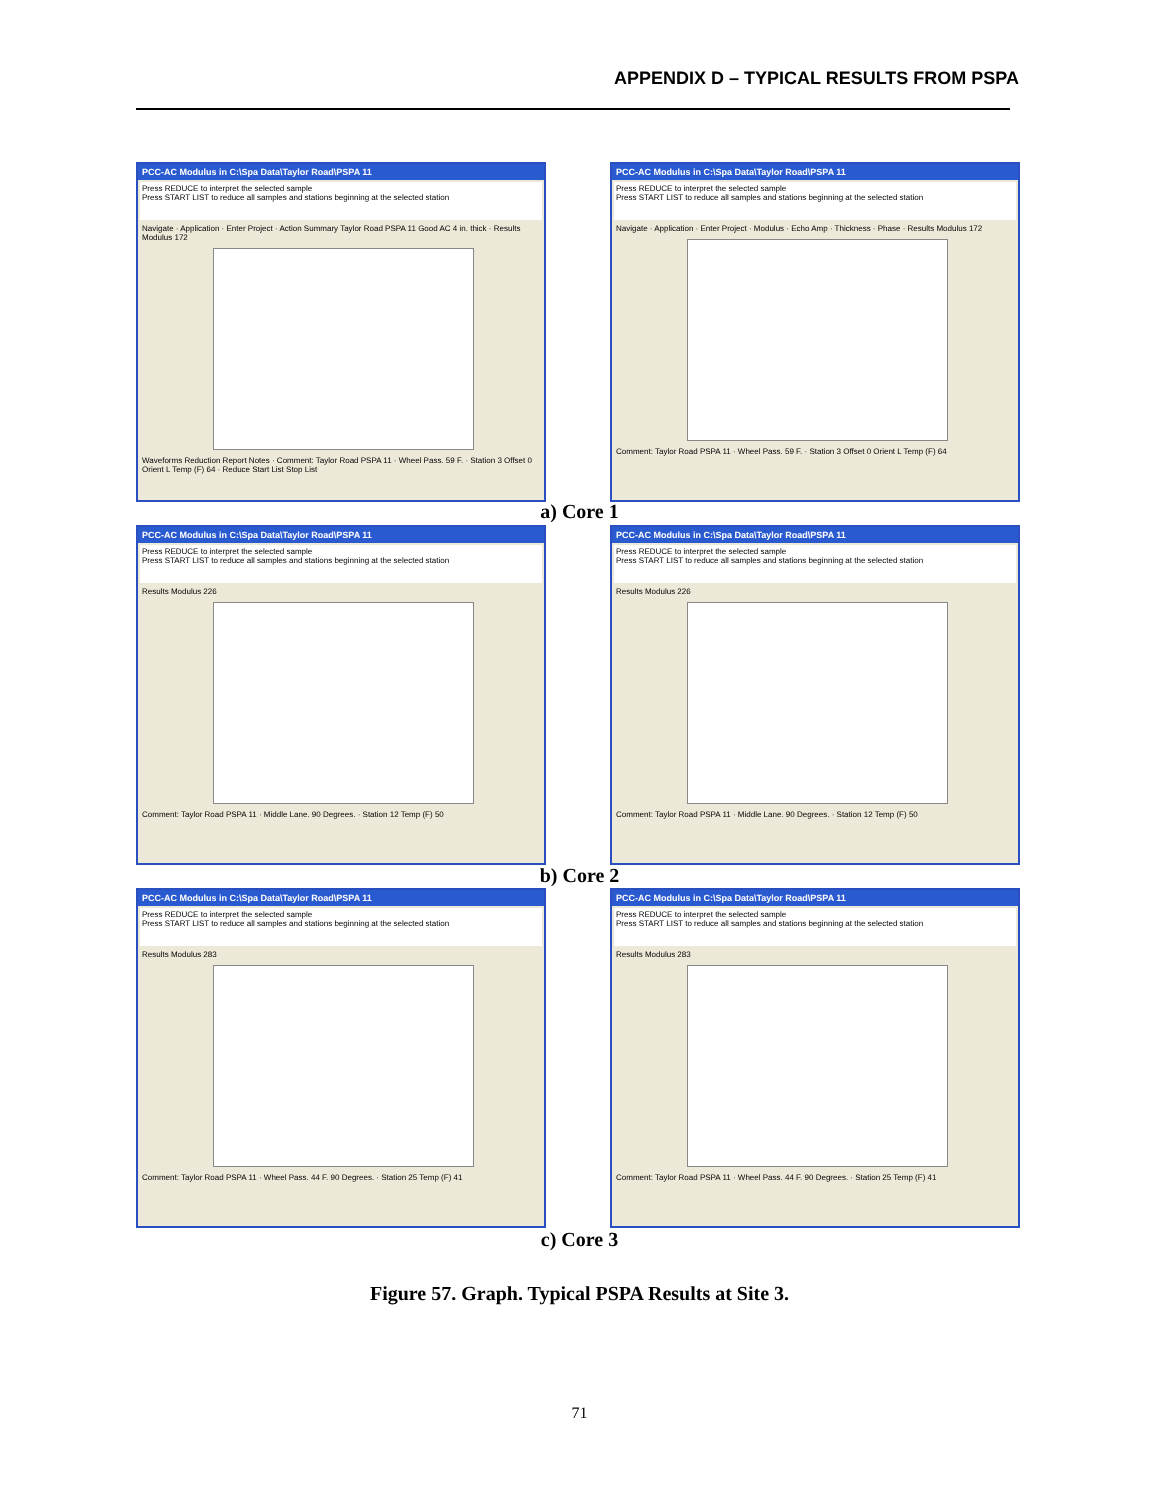APPENDIX D – TYPICAL RESULTS FROM PSPA
PCC-AC Modulus in C:\Spa Data\Taylor Road\PSPA 11
Press REDUCE to interpret the selected sample
Press START LIST to reduce all samples and stations beginning at the selected station
Navigate · Application · Enter Project · Action Summary Taylor Road PSPA 11 Good AC 4 in. thick · Results Modulus 172
Waveforms Reduction Report Notes · Comment: Taylor Road PSPA 11 · Wheel Pass. 59 F. · Station 3 Offset 0 Orient L Temp (F) 64 · Reduce Start List Stop List
PCC-AC Modulus in C:\Spa Data\Taylor Road\PSPA 11
Press REDUCE to interpret the selected sample
Press START LIST to reduce all samples and stations beginning at the selected station
Navigate · Application · Enter Project · Modulus · Echo Amp · Thickness · Phase · Results Modulus 172
Comment: Taylor Road PSPA 11 · Wheel Pass. 59 F. · Station 3 Offset 0 Orient L Temp (F) 64
a) Core 1
PCC-AC Modulus in C:\Spa Data\Taylor Road\PSPA 11
Press REDUCE to interpret the selected sample
Press START LIST to reduce all samples and stations beginning at the selected station
Results Modulus 226
Comment: Taylor Road PSPA 11 · Middle Lane. 90 Degrees. · Station 12 Temp (F) 50
PCC-AC Modulus in C:\Spa Data\Taylor Road\PSPA 11
Press REDUCE to interpret the selected sample
Press START LIST to reduce all samples and stations beginning at the selected station
Results Modulus 226
Comment: Taylor Road PSPA 11 · Middle Lane. 90 Degrees. · Station 12 Temp (F) 50
b) Core 2
PCC-AC Modulus in C:\Spa Data\Taylor Road\PSPA 11
Press REDUCE to interpret the selected sample
Press START LIST to reduce all samples and stations beginning at the selected station
Results Modulus 283
Comment: Taylor Road PSPA 11 · Wheel Pass. 44 F. 90 Degrees. · Station 25 Temp (F) 41
PCC-AC Modulus in C:\Spa Data\Taylor Road\PSPA 11
Press REDUCE to interpret the selected sample
Press START LIST to reduce all samples and stations beginning at the selected station
Results Modulus 283
Comment: Taylor Road PSPA 11 · Wheel Pass. 44 F. 90 Degrees. · Station 25 Temp (F) 41
c) Core 3
Figure 57. Graph. Typical PSPA Results at Site 3.
71